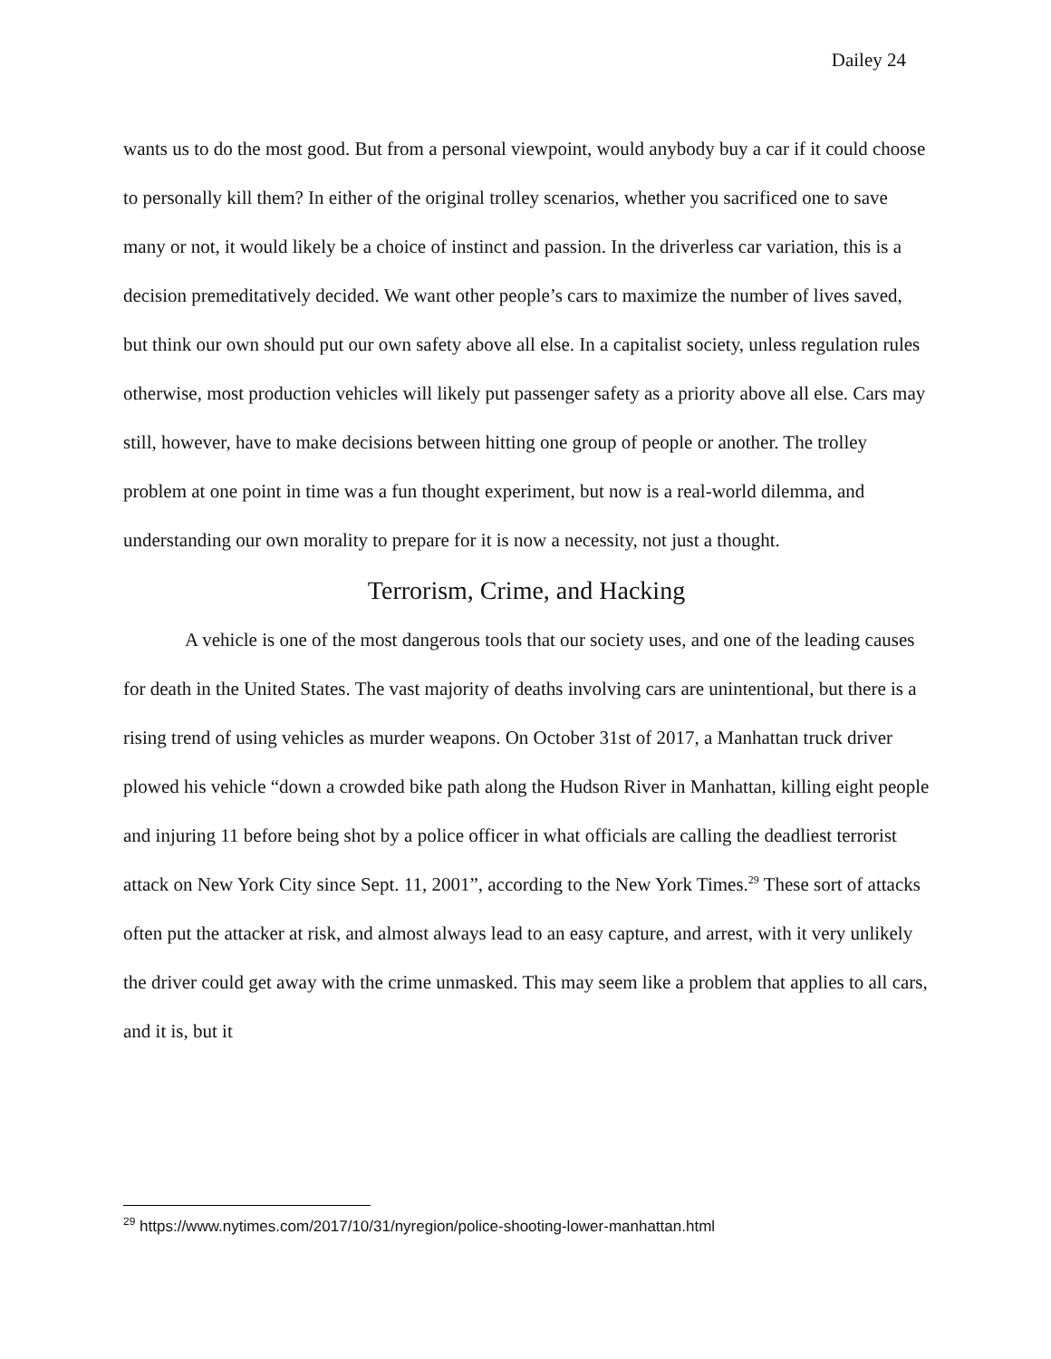Dailey 24
wants us to do the most good. But from a personal viewpoint, would anybody buy a car if it could choose to personally kill them? In either of the original trolley scenarios, whether you sacrificed one to save many or not, it would likely be a choice of instinct and passion. In the driverless car variation, this is a decision premeditatively decided. We want other people’s cars to maximize the number of lives saved, but think our own should put our own safety above all else. In a capitalist society, unless regulation rules otherwise, most production vehicles will likely put passenger safety as a priority above all else. Cars may still, however, have to make decisions between hitting one group of people or another. The trolley problem at one point in time was a fun thought experiment, but now is a real-world dilemma, and understanding our own morality to prepare for it is now a necessity, not just a thought.
Terrorism, Crime, and Hacking
A vehicle is one of the most dangerous tools that our society uses, and one of the leading causes for death in the United States. The vast majority of deaths involving cars are unintentional, but there is a rising trend of using vehicles as murder weapons. On October 31st of 2017, a Manhattan truck driver plowed his vehicle “down a crowded bike path along the Hudson River in Manhattan, killing eight people and injuring 11 before being shot by a police officer in what officials are calling the deadliest terrorist attack on New York City since Sept. 11, 2001”, according to the New York Times.<sup>29</sup> These sort of attacks often put the attacker at risk, and almost always lead to an easy capture, and arrest, with it very unlikely the driver could get away with the crime unmasked. This may seem like a problem that applies to all cars, and it is, but it
<sup>29</sup> https://www.nytimes.com/2017/10/31/nyregion/police-shooting-lower-manhattan.html